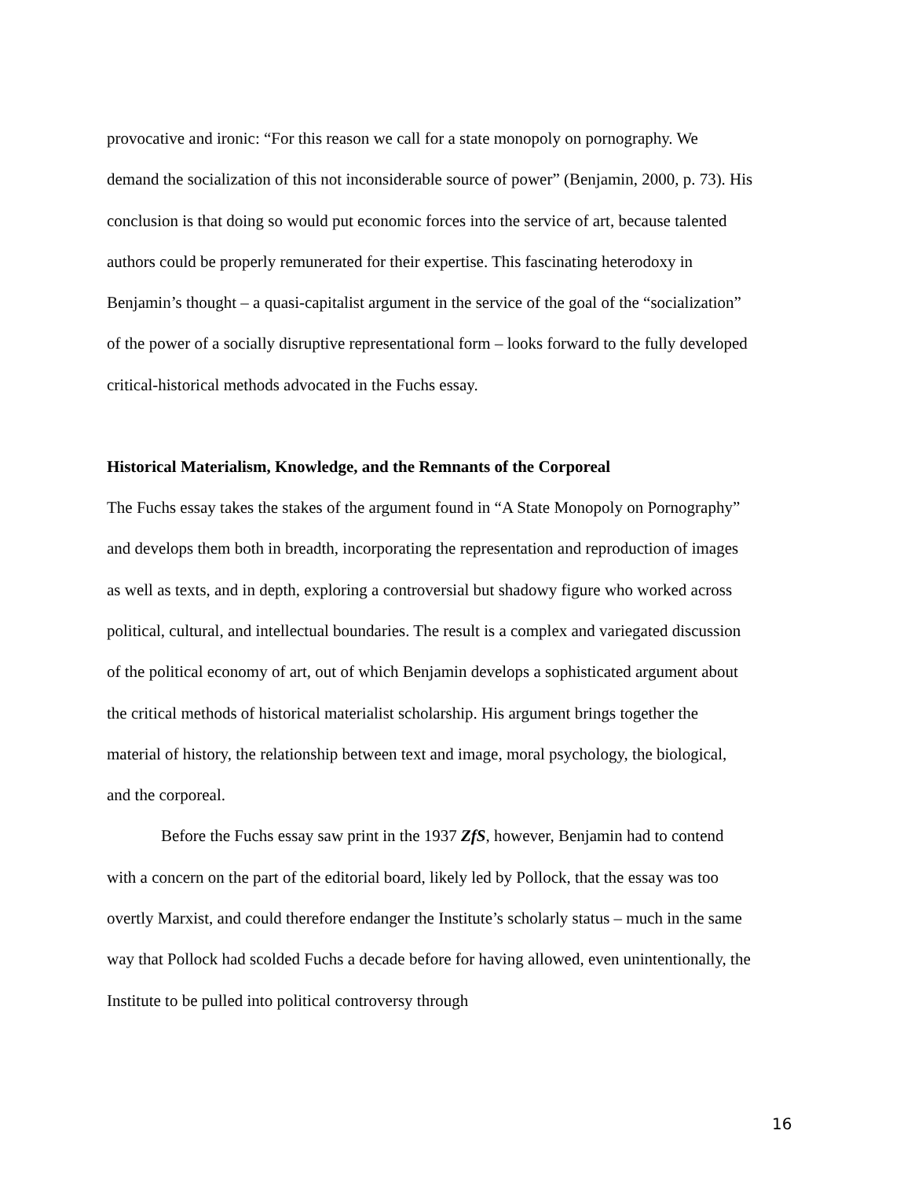provocative and ironic: “For this reason we call for a state monopoly on pornography. We demand the socialization of this not inconsiderable source of power” (Benjamin, 2000, p. 73). His conclusion is that doing so would put economic forces into the service of art, because talented authors could be properly remunerated for their expertise. This fascinating heterodoxy in Benjamin’s thought – a quasi-capitalist argument in the service of the goal of the “socialization” of the power of a socially disruptive representational form – looks forward to the fully developed critical-historical methods advocated in the Fuchs essay.
Historical Materialism, Knowledge, and the Remnants of the Corporeal
The Fuchs essay takes the stakes of the argument found in “A State Monopoly on Pornography” and develops them both in breadth, incorporating the representation and reproduction of images as well as texts, and in depth, exploring a controversial but shadowy figure who worked across political, cultural, and intellectual boundaries. The result is a complex and variegated discussion of the political economy of art, out of which Benjamin develops a sophisticated argument about the critical methods of historical materialist scholarship. His argument brings together the material of history, the relationship between text and image, moral psychology, the biological, and the corporeal.
Before the Fuchs essay saw print in the 1937 ZfS, however, Benjamin had to contend with a concern on the part of the editorial board, likely led by Pollock, that the essay was too overtly Marxist, and could therefore endanger the Institute’s scholarly status – much in the same way that Pollock had scolded Fuchs a decade before for having allowed, even unintentionally, the Institute to be pulled into political controversy through
16